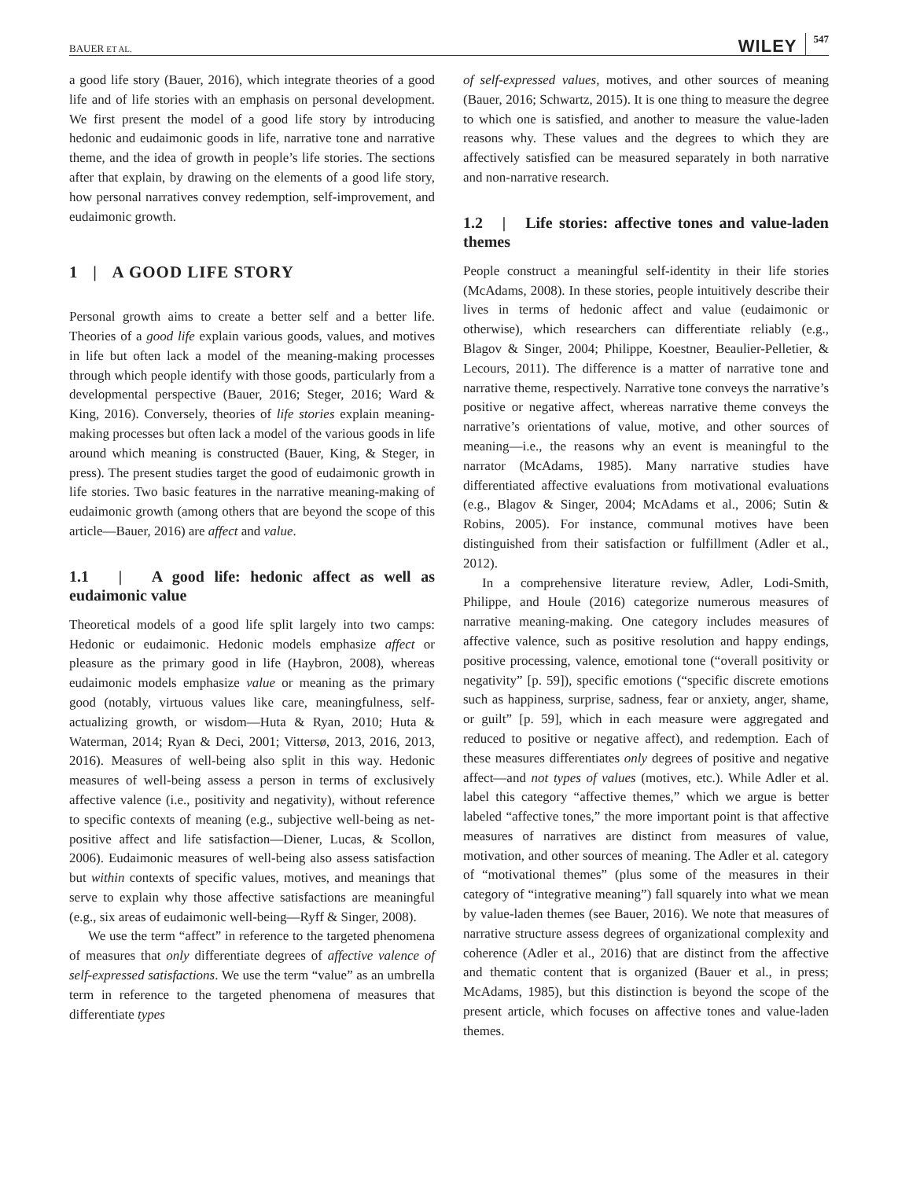BAUER ET AL. WILEY 547
a good life story (Bauer, 2016), which integrate theories of a good life and of life stories with an emphasis on personal development. We first present the model of a good life story by introducing hedonic and eudaimonic goods in life, narrative tone and narrative theme, and the idea of growth in people’s life stories. The sections after that explain, by drawing on the elements of a good life story, how personal narratives convey redemption, self-improvement, and eudaimonic growth.
1 | A GOOD LIFE STORY
Personal growth aims to create a better self and a better life. Theories of a good life explain various goods, values, and motives in life but often lack a model of the meaning-making processes through which people identify with those goods, particularly from a developmental perspective (Bauer, 2016; Steger, 2016; Ward & King, 2016). Conversely, theories of life stories explain meaning-making processes but often lack a model of the various goods in life around which meaning is constructed (Bauer, King, & Steger, in press). The present studies target the good of eudaimonic growth in life stories. Two basic features in the narrative meaning-making of eudaimonic growth (among others that are beyond the scope of this article—Bauer, 2016) are affect and value.
1.1 | A good life: hedonic affect as well as eudaimonic value
Theoretical models of a good life split largely into two camps: Hedonic or eudaimonic. Hedonic models emphasize affect or pleasure as the primary good in life (Haybron, 2008), whereas eudaimonic models emphasize value or meaning as the primary good (notably, virtuous values like care, meaningfulness, self-actualizing growth, or wisdom—Huta & Ryan, 2010; Huta & Waterman, 2014; Ryan & Deci, 2001; Vittersø, 2013, 2016, 2013, 2016). Measures of well-being also split in this way. Hedonic measures of well-being assess a person in terms of exclusively affective valence (i.e., positivity and negativity), without reference to specific contexts of meaning (e.g., subjective well-being as net-positive affect and life satisfaction—Diener, Lucas, & Scollon, 2006). Eudaimonic measures of well-being also assess satisfaction but within contexts of specific values, motives, and meanings that serve to explain why those affective satisfactions are meaningful (e.g., six areas of eudaimonic well-being—Ryff & Singer, 2008).
We use the term “affect” in reference to the targeted phenomena of measures that only differentiate degrees of affective valence of self-expressed satisfactions. We use the term “value” as an umbrella term in reference to the targeted phenomena of measures that differentiate types
of self-expressed values, motives, and other sources of meaning (Bauer, 2016; Schwartz, 2015). It is one thing to measure the degree to which one is satisfied, and another to measure the value-laden reasons why. These values and the degrees to which they are affectively satisfied can be measured separately in both narrative and non-narrative research.
1.2 | Life stories: affective tones and value-laden themes
People construct a meaningful self-identity in their life stories (McAdams, 2008). In these stories, people intuitively describe their lives in terms of hedonic affect and value (eudaimonic or otherwise), which researchers can differentiate reliably (e.g., Blagov & Singer, 2004; Philippe, Koestner, Beaulier-Pelletier, & Lecours, 2011). The difference is a matter of narrative tone and narrative theme, respectively. Narrative tone conveys the narrative’s positive or negative affect, whereas narrative theme conveys the narrative’s orientations of value, motive, and other sources of meaning—i.e., the reasons why an event is meaningful to the narrator (McAdams, 1985). Many narrative studies have differentiated affective evaluations from motivational evaluations (e.g., Blagov & Singer, 2004; McAdams et al., 2006; Sutin & Robins, 2005). For instance, communal motives have been distinguished from their satisfaction or fulfillment (Adler et al., 2012).
In a comprehensive literature review, Adler, Lodi-Smith, Philippe, and Houle (2016) categorize numerous measures of narrative meaning-making. One category includes measures of affective valence, such as positive resolution and happy endings, positive processing, valence, emotional tone (“overall positivity or negativity” [p. 59]), specific emotions (“specific discrete emotions such as happiness, surprise, sadness, fear or anxiety, anger, shame, or guilt” [p. 59], which in each measure were aggregated and reduced to positive or negative affect), and redemption. Each of these measures differentiates only degrees of positive and negative affect—and not types of values (motives, etc.). While Adler et al. label this category “affective themes,” which we argue is better labeled “affective tones,” the more important point is that affective measures of narratives are distinct from measures of value, motivation, and other sources of meaning. The Adler et al. category of “motivational themes” (plus some of the measures in their category of “integrative meaning”) fall squarely into what we mean by value-laden themes (see Bauer, 2016). We note that measures of narrative structure assess degrees of organizational complexity and coherence (Adler et al., 2016) that are distinct from the affective and thematic content that is organized (Bauer et al., in press; McAdams, 1985), but this distinction is beyond the scope of the present article, which focuses on affective tones and value-laden themes.